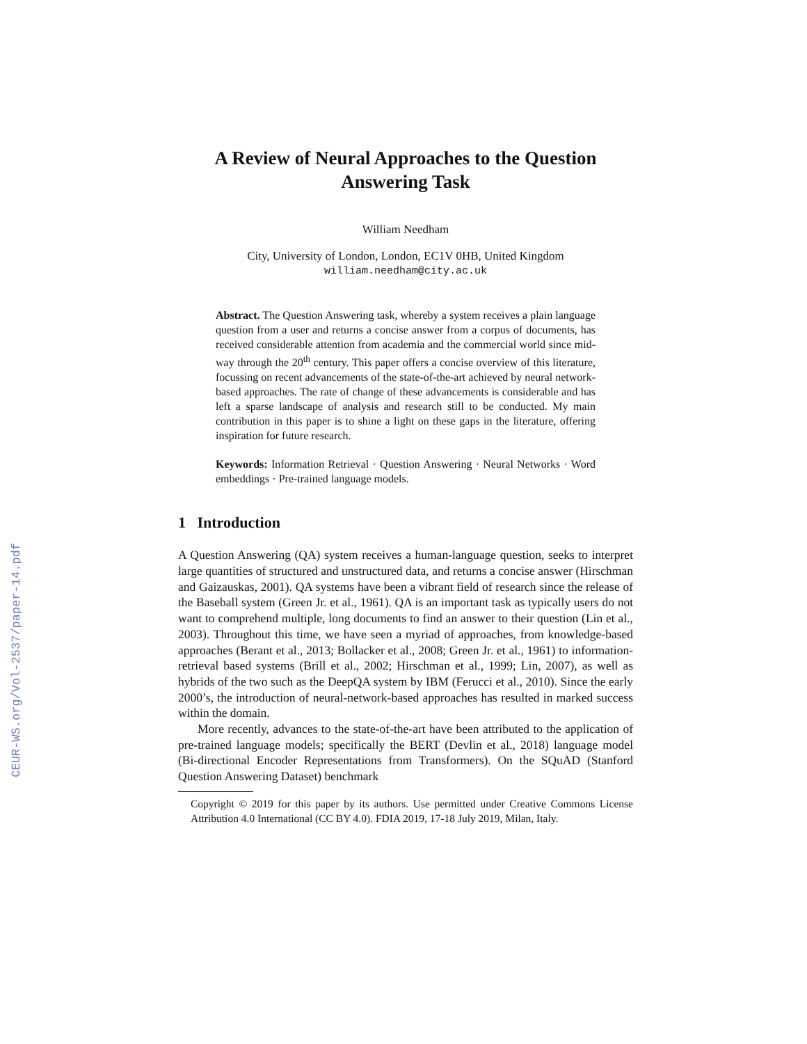CEUR-WS.org/Vol-2537/paper-14.pdf
A Review of Neural Approaches to the Question Answering Task
William Needham
City, University of London, London, EC1V 0HB, United Kingdom
william.needham@city.ac.uk
Abstract. The Question Answering task, whereby a system receives a plain language question from a user and returns a concise answer from a corpus of documents, has received considerable attention from academia and the commercial world since mid-way through the 20<sup>th</sup> century. This paper offers a concise overview of this literature, focussing on recent advancements of the state-of-the-art achieved by neural network-based approaches. The rate of change of these advancements is considerable and has left a sparse landscape of analysis and research still to be conducted. My main contribution in this paper is to shine a light on these gaps in the literature, offering inspiration for future research.
Keywords: Information Retrieval · Question Answering · Neural Networks · Word embeddings · Pre-trained language models.
1 Introduction
A Question Answering (QA) system receives a human-language question, seeks to interpret large quantities of structured and unstructured data, and returns a concise answer (Hirschman and Gaizauskas, 2001). QA systems have been a vibrant field of research since the release of the Baseball system (Green Jr. et al., 1961). QA is an important task as typically users do not want to comprehend multiple, long documents to find an answer to their question (Lin et al., 2003). Throughout this time, we have seen a myriad of approaches, from knowledge-based approaches (Berant et al., 2013; Bollacker et al., 2008; Green Jr. et al., 1961) to information-retrieval based systems (Brill et al., 2002; Hirschman et al., 1999; Lin, 2007), as well as hybrids of the two such as the DeepQA system by IBM (Ferucci et al., 2010). Since the early 2000’s, the introduction of neural-network-based approaches has resulted in marked success within the domain.
More recently, advances to the state-of-the-art have been attributed to the application of pre-trained language models; specifically the BERT (Devlin et al., 2018) language model (Bi-directional Encoder Representations from Transformers). On the SQuAD (Stanford Question Answering Dataset) benchmark
Copyright © 2019 for this paper by its authors. Use permitted under Creative Commons License Attribution 4.0 International (CC BY 4.0). FDIA 2019, 17-18 July 2019, Milan, Italy.